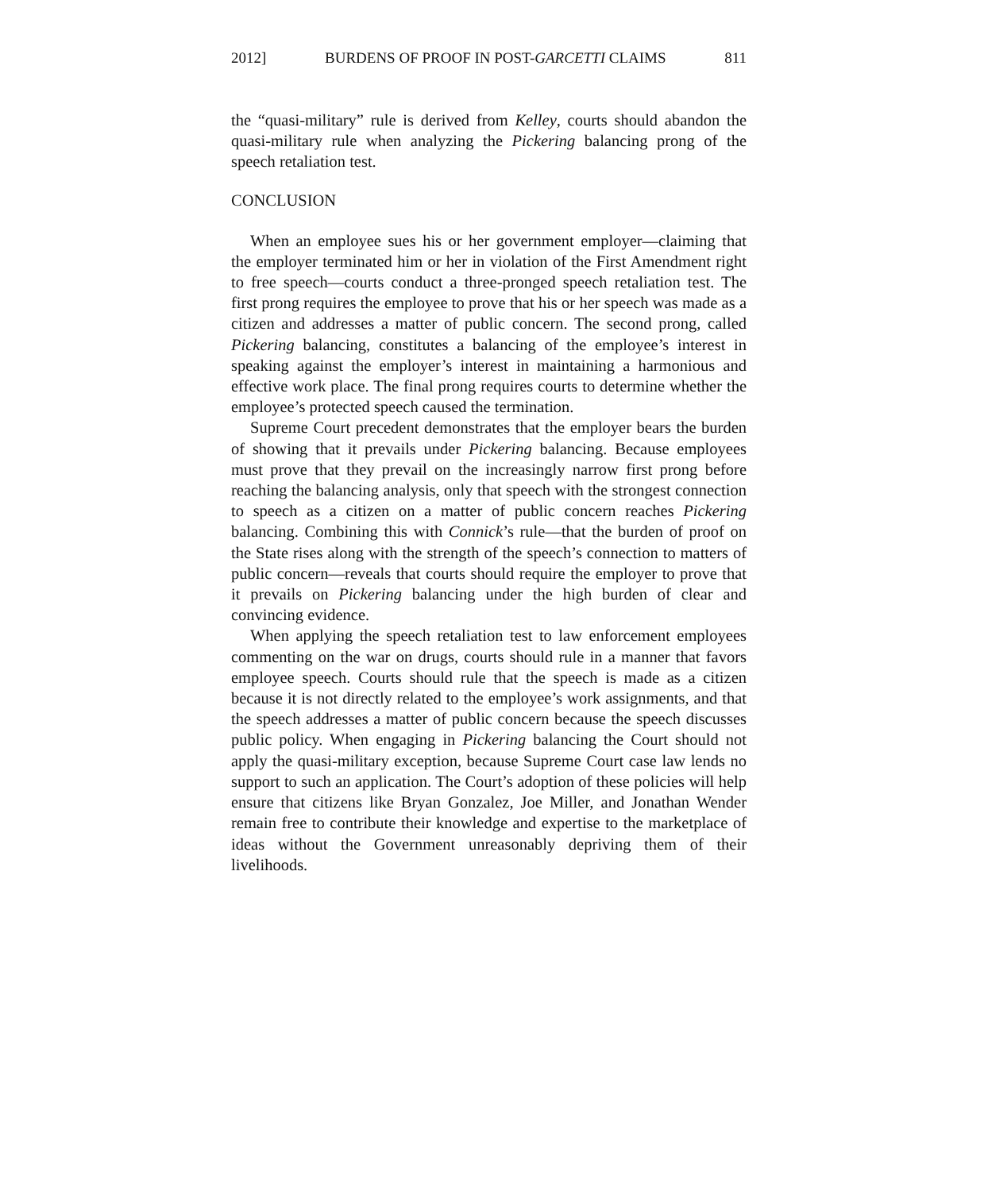2012] BURDENS OF PROOF IN POST-GARCETTI CLAIMS 811
the “quasi-military” rule is derived from Kelley, courts should abandon the quasi-military rule when analyzing the Pickering balancing prong of the speech retaliation test.
CONCLUSION
When an employee sues his or her government employer—claiming that the employer terminated him or her in violation of the First Amendment right to free speech—courts conduct a three-pronged speech retaliation test. The first prong requires the employee to prove that his or her speech was made as a citizen and addresses a matter of public concern. The second prong, called Pickering balancing, constitutes a balancing of the employee’s interest in speaking against the employer’s interest in maintaining a harmonious and effective work place. The final prong requires courts to determine whether the employee’s protected speech caused the termination.
Supreme Court precedent demonstrates that the employer bears the burden of showing that it prevails under Pickering balancing. Because employees must prove that they prevail on the increasingly narrow first prong before reaching the balancing analysis, only that speech with the strongest connection to speech as a citizen on a matter of public concern reaches Pickering balancing. Combining this with Connick’s rule—that the burden of proof on the State rises along with the strength of the speech’s connection to matters of public concern—reveals that courts should require the employer to prove that it prevails on Pickering balancing under the high burden of clear and convincing evidence.
When applying the speech retaliation test to law enforcement employees commenting on the war on drugs, courts should rule in a manner that favors employee speech. Courts should rule that the speech is made as a citizen because it is not directly related to the employee’s work assignments, and that the speech addresses a matter of public concern because the speech discusses public policy. When engaging in Pickering balancing the Court should not apply the quasi-military exception, because Supreme Court case law lends no support to such an application. The Court’s adoption of these policies will help ensure that citizens like Bryan Gonzalez, Joe Miller, and Jonathan Wender remain free to contribute their knowledge and expertise to the marketplace of ideas without the Government unreasonably depriving them of their livelihoods.